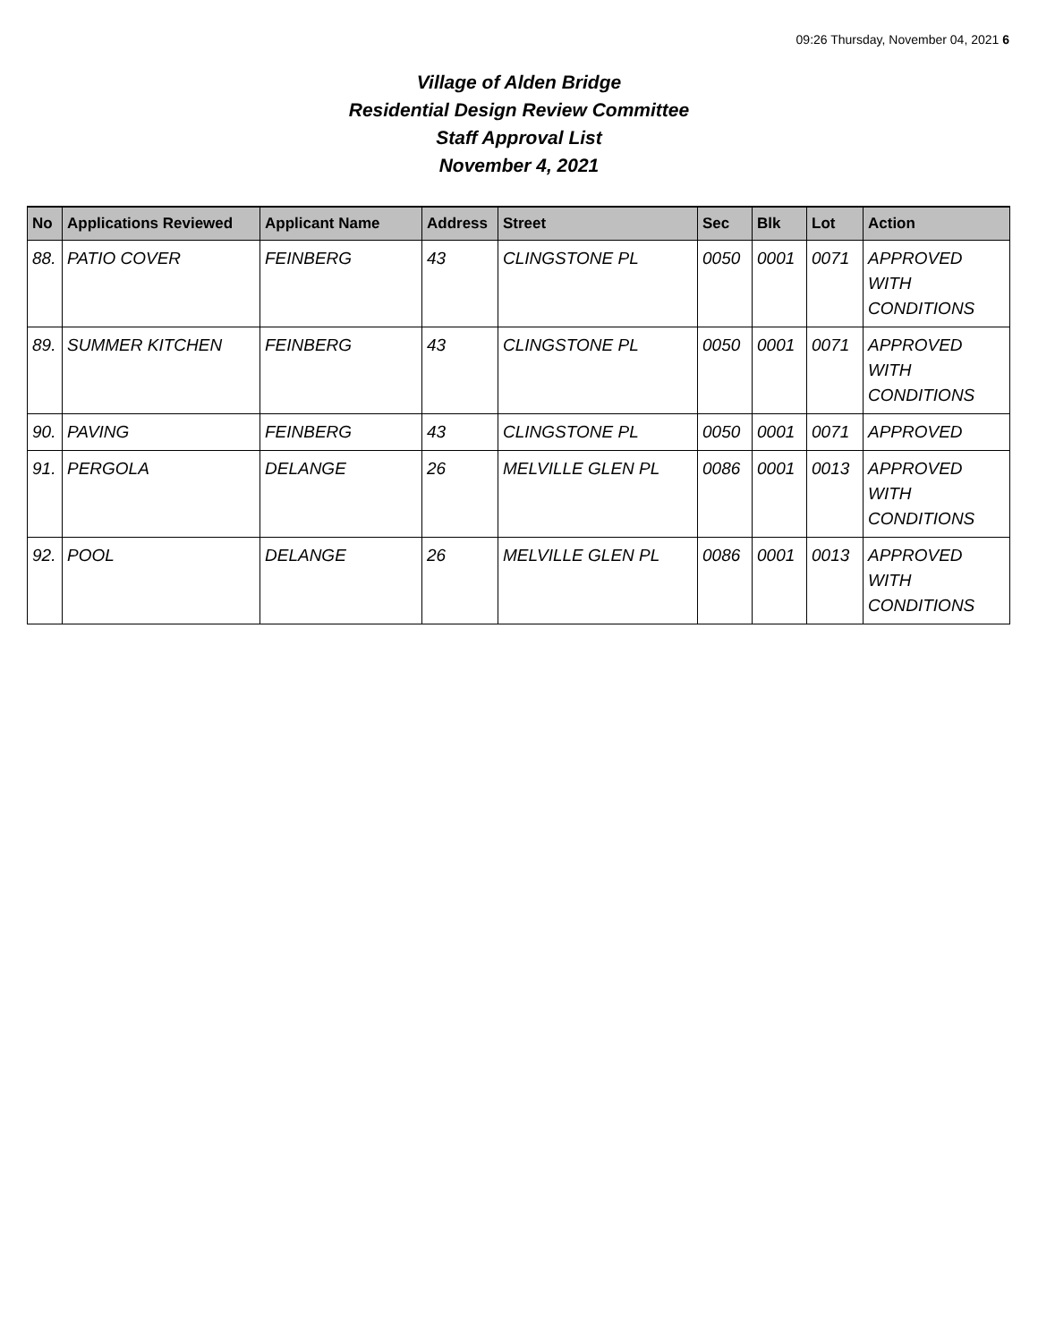09:26 Thursday, November 04, 2021 6
Village of Alden Bridge
Residential Design Review Committee
Staff Approval List
November 4, 2021
| No | Applications Reviewed | Applicant Name | Address | Street | Sec | Blk | Lot | Action |
| --- | --- | --- | --- | --- | --- | --- | --- | --- |
| 88. | PATIO COVER | FEINBERG | 43 | CLINGSTONE PL | 0050 | 0001 | 0071 | APPROVED WITH CONDITIONS |
| 89. | SUMMER KITCHEN | FEINBERG | 43 | CLINGSTONE PL | 0050 | 0001 | 0071 | APPROVED WITH CONDITIONS |
| 90. | PAVING | FEINBERG | 43 | CLINGSTONE PL | 0050 | 0001 | 0071 | APPROVED |
| 91. | PERGOLA | DELANGE | 26 | MELVILLE GLEN PL | 0086 | 0001 | 0013 | APPROVED WITH CONDITIONS |
| 92. | POOL | DELANGE | 26 | MELVILLE GLEN PL | 0086 | 0001 | 0013 | APPROVED WITH CONDITIONS |